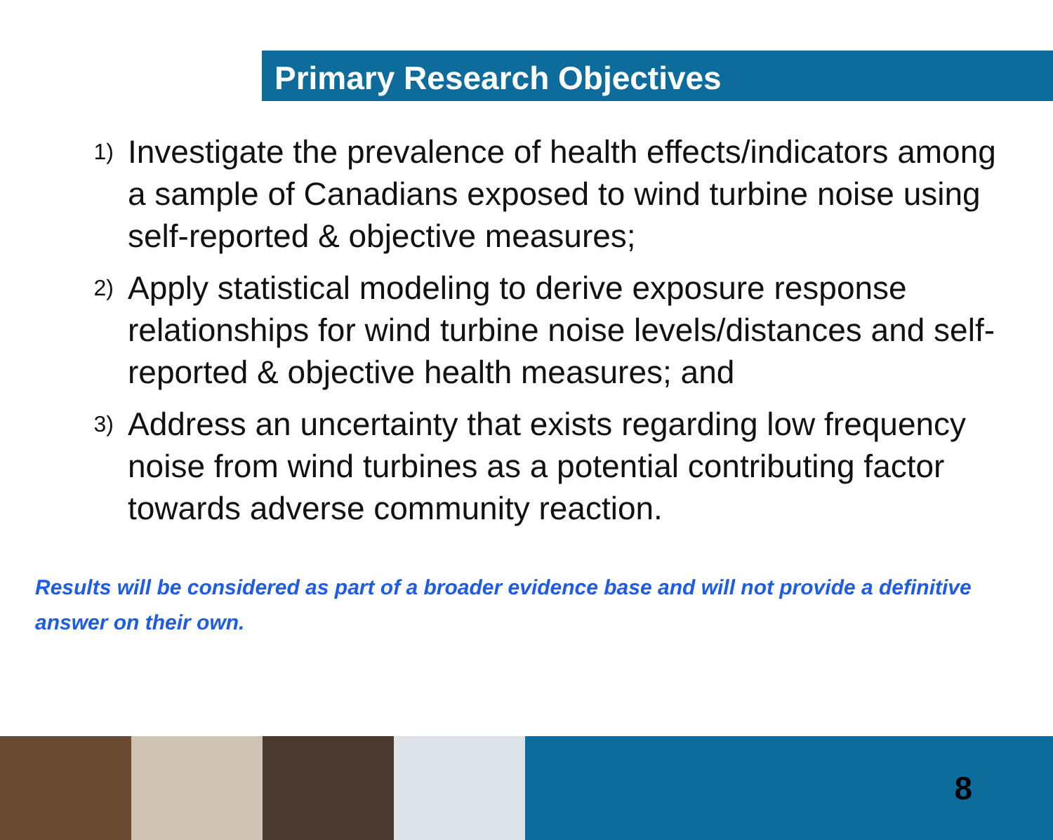Primary Research Objectives
1) Investigate the prevalence of health effects/indicators among a sample of Canadians exposed to wind turbine noise using self-reported & objective measures;
2) Apply statistical modeling to derive exposure response relationships for wind turbine noise levels/distances and self-reported & objective health measures; and
3) Address an uncertainty that exists regarding low frequency noise from wind turbines as a potential contributing factor towards adverse community reaction.
Results will be considered as part of a broader evidence base and will not provide a definitive answer on their own.
8